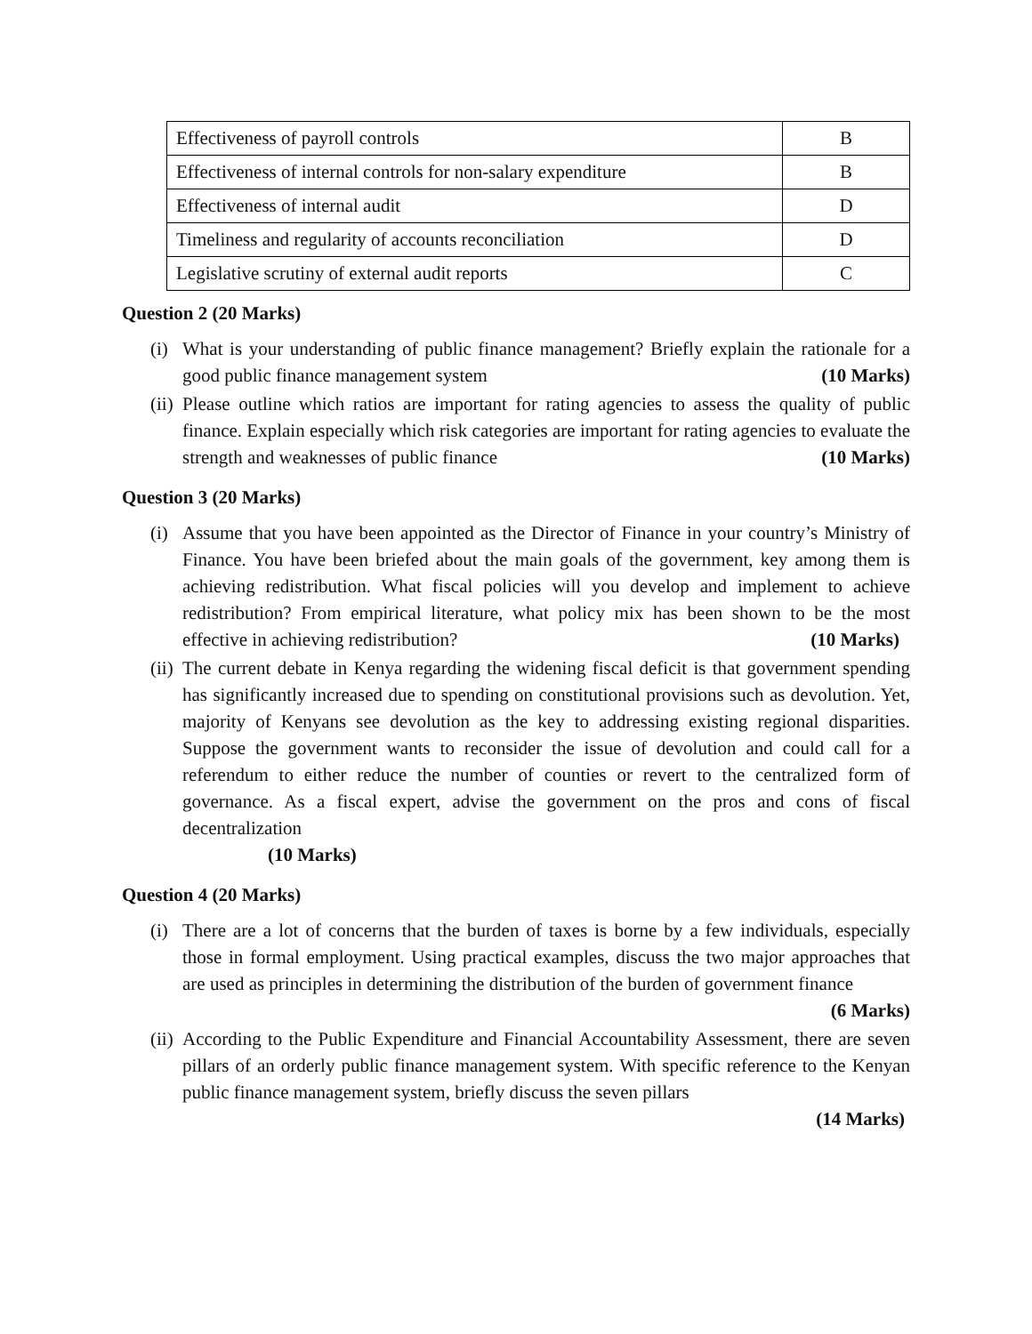| Effectiveness of payroll controls | B |
| Effectiveness of internal controls for non-salary expenditure | B |
| Effectiveness of internal audit | D |
| Timeliness and regularity of accounts reconciliation | D |
| Legislative scrutiny of external audit reports | C |
Question 2 (20 Marks)
(i) What is your understanding of public finance management? Briefly explain the rationale for a good public finance management system (10 Marks)
(ii) Please outline which ratios are important for rating agencies to assess the quality of public finance. Explain especially which risk categories are important for rating agencies to evaluate the strength and weaknesses of public finance (10 Marks)
Question 3 (20 Marks)
(i) Assume that you have been appointed as the Director of Finance in your country’s Ministry of Finance. You have been briefed about the main goals of the government, key among them is achieving redistribution. What fiscal policies will you develop and implement to achieve redistribution? From empirical literature, what policy mix has been shown to be the most effective in achieving redistribution? (10 Marks)
(ii) The current debate in Kenya regarding the widening fiscal deficit is that government spending has significantly increased due to spending on constitutional provisions such as devolution. Yet, majority of Kenyans see devolution as the key to addressing existing regional disparities. Suppose the government wants to reconsider the issue of devolution and could call for a referendum to either reduce the number of counties or revert to the centralized form of governance. As a fiscal expert, advise the government on the pros and cons of fiscal decentralization
(10 Marks)
Question 4 (20 Marks)
(i) There are a lot of concerns that the burden of taxes is borne by a few individuals, especially those in formal employment. Using practical examples, discuss the two major approaches that are used as principles in determining the distribution of the burden of government finance (6 Marks)
(ii) According to the Public Expenditure and Financial Accountability Assessment, there are seven pillars of an orderly public finance management system. With specific reference to the Kenyan public finance management system, briefly discuss the seven pillars
(14 Marks)